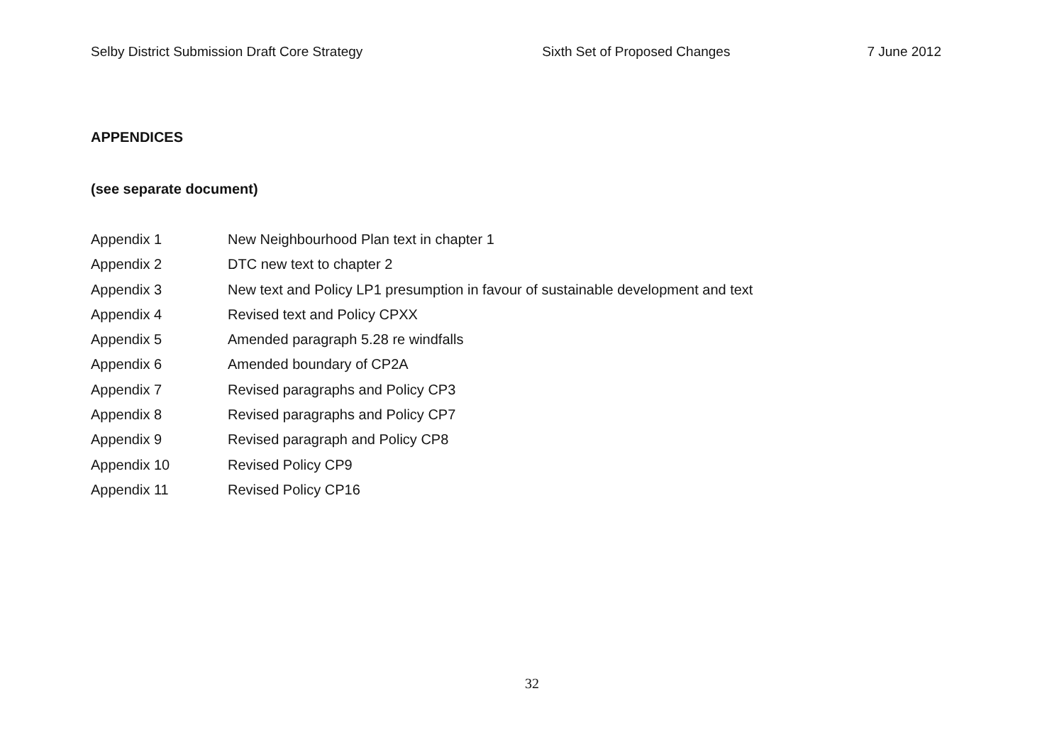Selby District Submission Draft Core Strategy Sixth Set of Proposed Changes 7 June 2012
APPENDICES
(see separate document)
Appendix 1 New Neighbourhood Plan text in chapter 1
Appendix 2 DTC new text to chapter 2
Appendix 3 New text and Policy LP1 presumption in favour of sustainable development and text
Appendix 4 Revised text and Policy CPXX
Appendix 5 Amended paragraph 5.28 re windfalls
Appendix 6 Amended boundary of CP2A
Appendix 7 Revised paragraphs and Policy CP3
Appendix 8 Revised paragraphs and Policy CP7
Appendix 9 Revised paragraph and Policy CP8
Appendix 10 Revised Policy CP9
Appendix 11 Revised Policy CP16
32